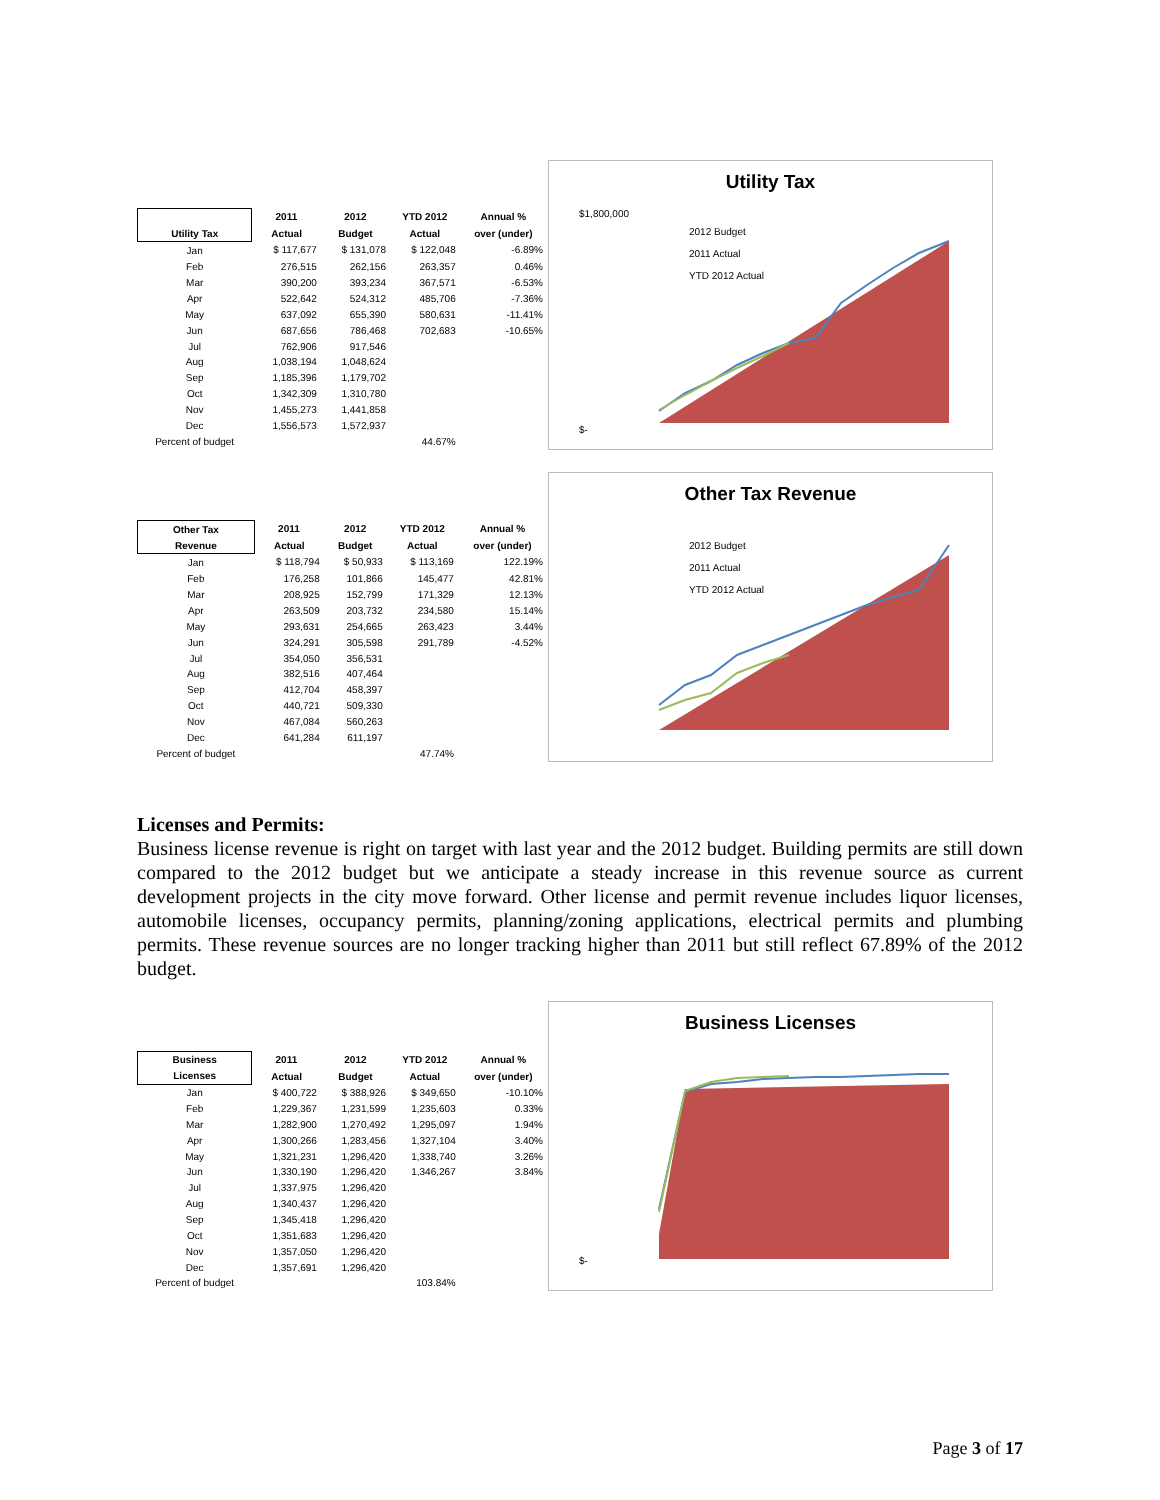| | 2011 | 2012 | YTD 2012 | Annual % |
| --- | --- | --- | --- | --- |
| Utility Tax | Actual | Budget | Actual | over (under) |
| Jan | $ 117,677 | $ 131,078 | $ 122,048 | -6.89% |
| Feb | 276,515 | 262,156 | 263,357 | 0.46% |
| Mar | 390,200 | 393,234 | 367,571 | -6.53% |
| Apr | 522,642 | 524,312 | 485,706 | -7.36% |
| May | 637,092 | 655,390 | 580,631 | -11.41% |
| Jun | 687,656 | 786,468 | 702,683 | -10.65% |
| Jul | 762,906 | 917,546 | | |
| Aug | 1,038,194 | 1,048,624 | | |
| Sep | 1,185,396 | 1,179,702 | | |
| Oct | 1,342,309 | 1,310,780 | | |
| Nov | 1,455,273 | 1,441,858 | | |
| Dec | 1,556,573 | 1,572,937 | | |
| Percent of budget | | | 44.67% | |
Utility Tax
2012 Budget
2011 Actual
YTD 2012 Actual
$1,800,000
$-
| Other Tax | 2011 | 2012 | YTD 2012 | Annual % |
| --- | --- | --- | --- | --- |
| Revenue | Actual | Budget | Actual | over (under) |
| Jan | $ 118,794 | $ 50,933 | $ 113,169 | 122.19% |
| Feb | 176,258 | 101,866 | 145,477 | 42.81% |
| Mar | 208,925 | 152,799 | 171,329 | 12.13% |
| Apr | 263,509 | 203,732 | 234,580 | 15.14% |
| May | 293,631 | 254,665 | 263,423 | 3.44% |
| Jun | 324,291 | 305,598 | 291,789 | -4.52% |
| Jul | 354,050 | 356,531 | | |
| Aug | 382,516 | 407,464 | | |
| Sep | 412,704 | 458,397 | | |
| Oct | 440,721 | 509,330 | | |
| Nov | 467,084 | 560,263 | | |
| Dec | 641,284 | 611,197 | | |
| Percent of budget | | | 47.74% | |
Other Tax Revenue
2012 Budget
2011 Actual
YTD 2012 Actual
Licenses and Permits:
Business license revenue is right on target with last year and the 2012 budget. Building permits are still down compared to the 2012 budget but we anticipate a steady increase in this revenue source as current development projects in the city move forward. Other license and permit revenue includes liquor licenses, automobile licenses, occupancy permits, planning/zoning applications, electrical permits and plumbing permits. These revenue sources are no longer tracking higher than 2011 but still reflect 67.89% of the 2012 budget.
| Business | 2011 | 2012 | YTD 2012 | Annual % |
| --- | --- | --- | --- | --- |
| Licenses | Actual | Budget | Actual | over (under) |
| Jan | $ 400,722 | $ 388,926 | $ 349,650 | -10.10% |
| Feb | 1,229,367 | 1,231,599 | 1,235,603 | 0.33% |
| Mar | 1,282,900 | 1,270,492 | 1,295,097 | 1.94% |
| Apr | 1,300,266 | 1,283,456 | 1,327,104 | 3.40% |
| May | 1,321,231 | 1,296,420 | 1,338,740 | 3.26% |
| Jun | 1,330,190 | 1,296,420 | 1,346,267 | 3.84% |
| Jul | 1,337,975 | 1,296,420 | | |
| Aug | 1,340,437 | 1,296,420 | | |
| Sep | 1,345,418 | 1,296,420 | | |
| Oct | 1,351,683 | 1,296,420 | | |
| Nov | 1,357,050 | 1,296,420 | | |
| Dec | 1,357,691 | 1,296,420 | | |
| Percent of budget | | | 103.84% | |
Business Licenses
$-
Page 3 of 17